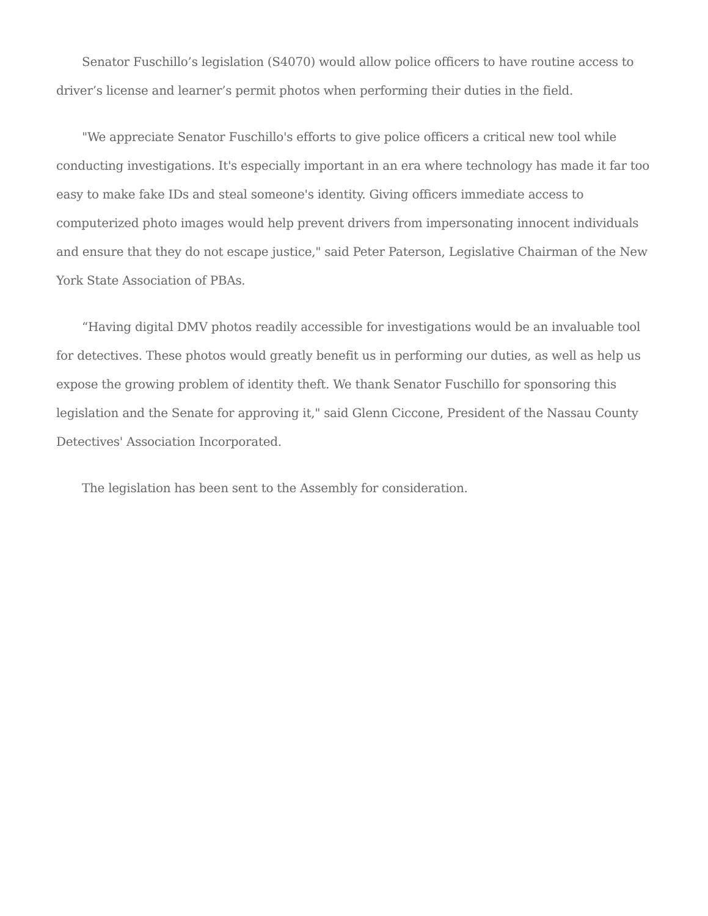Senator Fuschillo’s legislation (S4070) would allow police officers to have routine access to driver’s license and learner’s permit photos when performing their duties in the field.
"We appreciate Senator Fuschillo's efforts to give police officers a critical new tool while conducting investigations. It's especially important in an era where technology has made it far too easy to make fake IDs and steal someone's identity. Giving officers immediate access to computerized photo images would help prevent drivers from impersonating innocent individuals and ensure that they do not escape justice," said Peter Paterson, Legislative Chairman of the New York State Association of PBAs.
“Having digital DMV photos readily accessible for investigations would be an invaluable tool for detectives. These photos would greatly benefit us in performing our duties, as well as help us expose the growing problem of identity theft. We thank Senator Fuschillo for sponsoring this legislation and the Senate for approving it," said Glenn Ciccone, President of the Nassau County Detectives' Association Incorporated.
The legislation has been sent to the Assembly for consideration.